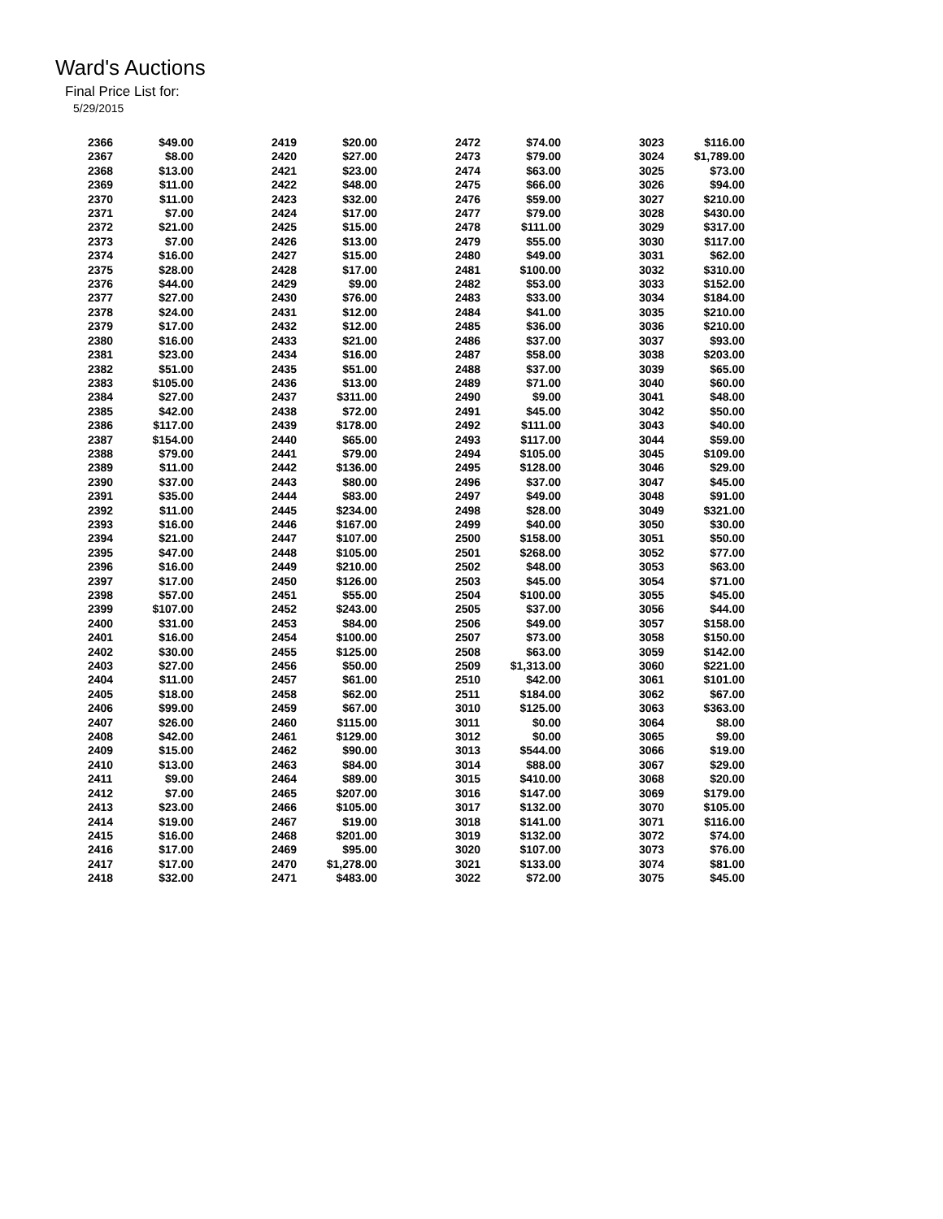Ward's Auctions
Final Price List for:
5/29/2015
| 2366 | $49.00 |
| 2367 | $8.00 |
| 2368 | $13.00 |
| 2369 | $11.00 |
| 2370 | $11.00 |
| 2371 | $7.00 |
| 2372 | $21.00 |
| 2373 | $7.00 |
| 2374 | $16.00 |
| 2375 | $28.00 |
| 2376 | $44.00 |
| 2377 | $27.00 |
| 2378 | $24.00 |
| 2379 | $17.00 |
| 2380 | $16.00 |
| 2381 | $23.00 |
| 2382 | $51.00 |
| 2383 | $105.00 |
| 2384 | $27.00 |
| 2385 | $42.00 |
| 2386 | $117.00 |
| 2387 | $154.00 |
| 2388 | $79.00 |
| 2389 | $11.00 |
| 2390 | $37.00 |
| 2391 | $35.00 |
| 2392 | $11.00 |
| 2393 | $16.00 |
| 2394 | $21.00 |
| 2395 | $47.00 |
| 2396 | $16.00 |
| 2397 | $17.00 |
| 2398 | $57.00 |
| 2399 | $107.00 |
| 2400 | $31.00 |
| 2401 | $16.00 |
| 2402 | $30.00 |
| 2403 | $27.00 |
| 2404 | $11.00 |
| 2405 | $18.00 |
| 2406 | $99.00 |
| 2407 | $26.00 |
| 2408 | $42.00 |
| 2409 | $15.00 |
| 2410 | $13.00 |
| 2411 | $9.00 |
| 2412 | $7.00 |
| 2413 | $23.00 |
| 2414 | $19.00 |
| 2415 | $16.00 |
| 2416 | $17.00 |
| 2417 | $17.00 |
| 2418 | $32.00 |
| 2419 | $20.00 |
| 2420 | $27.00 |
| 2421 | $23.00 |
| 2422 | $48.00 |
| 2423 | $32.00 |
| 2424 | $17.00 |
| 2425 | $15.00 |
| 2426 | $13.00 |
| 2427 | $15.00 |
| 2428 | $17.00 |
| 2429 | $9.00 |
| 2430 | $76.00 |
| 2431 | $12.00 |
| 2432 | $12.00 |
| 2433 | $21.00 |
| 2434 | $16.00 |
| 2435 | $51.00 |
| 2436 | $13.00 |
| 2437 | $311.00 |
| 2438 | $72.00 |
| 2439 | $178.00 |
| 2440 | $65.00 |
| 2441 | $79.00 |
| 2442 | $136.00 |
| 2443 | $80.00 |
| 2444 | $83.00 |
| 2445 | $234.00 |
| 2446 | $167.00 |
| 2447 | $107.00 |
| 2448 | $105.00 |
| 2449 | $210.00 |
| 2450 | $126.00 |
| 2451 | $55.00 |
| 2452 | $243.00 |
| 2453 | $84.00 |
| 2454 | $100.00 |
| 2455 | $125.00 |
| 2456 | $50.00 |
| 2457 | $61.00 |
| 2458 | $62.00 |
| 2459 | $67.00 |
| 2460 | $115.00 |
| 2461 | $129.00 |
| 2462 | $90.00 |
| 2463 | $84.00 |
| 2464 | $89.00 |
| 2465 | $207.00 |
| 2466 | $105.00 |
| 2467 | $19.00 |
| 2468 | $201.00 |
| 2469 | $95.00 |
| 2470 | $1,278.00 |
| 2471 | $483.00 |
| 2472 | $74.00 |
| 2473 | $79.00 |
| 2474 | $63.00 |
| 2475 | $66.00 |
| 2476 | $59.00 |
| 2477 | $79.00 |
| 2478 | $111.00 |
| 2479 | $55.00 |
| 2480 | $49.00 |
| 2481 | $100.00 |
| 2482 | $53.00 |
| 2483 | $33.00 |
| 2484 | $41.00 |
| 2485 | $36.00 |
| 2486 | $37.00 |
| 2487 | $58.00 |
| 2488 | $37.00 |
| 2489 | $71.00 |
| 2490 | $9.00 |
| 2491 | $45.00 |
| 2492 | $111.00 |
| 2493 | $117.00 |
| 2494 | $105.00 |
| 2495 | $128.00 |
| 2496 | $37.00 |
| 2497 | $49.00 |
| 2498 | $28.00 |
| 2499 | $40.00 |
| 2500 | $158.00 |
| 2501 | $268.00 |
| 2502 | $48.00 |
| 2503 | $45.00 |
| 2504 | $100.00 |
| 2505 | $37.00 |
| 2506 | $49.00 |
| 2507 | $73.00 |
| 2508 | $63.00 |
| 2509 | $1,313.00 |
| 2510 | $42.00 |
| 2511 | $184.00 |
| 3010 | $125.00 |
| 3011 | $0.00 |
| 3012 | $0.00 |
| 3013 | $544.00 |
| 3014 | $88.00 |
| 3015 | $410.00 |
| 3016 | $147.00 |
| 3017 | $132.00 |
| 3018 | $141.00 |
| 3019 | $132.00 |
| 3020 | $107.00 |
| 3021 | $133.00 |
| 3022 | $72.00 |
| 3023 | $116.00 |
| 3024 | $1,789.00 |
| 3025 | $73.00 |
| 3026 | $94.00 |
| 3027 | $210.00 |
| 3028 | $430.00 |
| 3029 | $317.00 |
| 3030 | $117.00 |
| 3031 | $62.00 |
| 3032 | $310.00 |
| 3033 | $152.00 |
| 3034 | $184.00 |
| 3035 | $210.00 |
| 3036 | $210.00 |
| 3037 | $93.00 |
| 3038 | $203.00 |
| 3039 | $65.00 |
| 3040 | $60.00 |
| 3041 | $48.00 |
| 3042 | $50.00 |
| 3043 | $40.00 |
| 3044 | $59.00 |
| 3045 | $109.00 |
| 3046 | $29.00 |
| 3047 | $45.00 |
| 3048 | $91.00 |
| 3049 | $321.00 |
| 3050 | $30.00 |
| 3051 | $50.00 |
| 3052 | $77.00 |
| 3053 | $63.00 |
| 3054 | $71.00 |
| 3055 | $45.00 |
| 3056 | $44.00 |
| 3057 | $158.00 |
| 3058 | $150.00 |
| 3059 | $142.00 |
| 3060 | $221.00 |
| 3061 | $101.00 |
| 3062 | $67.00 |
| 3063 | $363.00 |
| 3064 | $8.00 |
| 3065 | $9.00 |
| 3066 | $19.00 |
| 3067 | $29.00 |
| 3068 | $20.00 |
| 3069 | $179.00 |
| 3070 | $105.00 |
| 3071 | $116.00 |
| 3072 | $74.00 |
| 3073 | $76.00 |
| 3074 | $81.00 |
| 3075 | $45.00 |